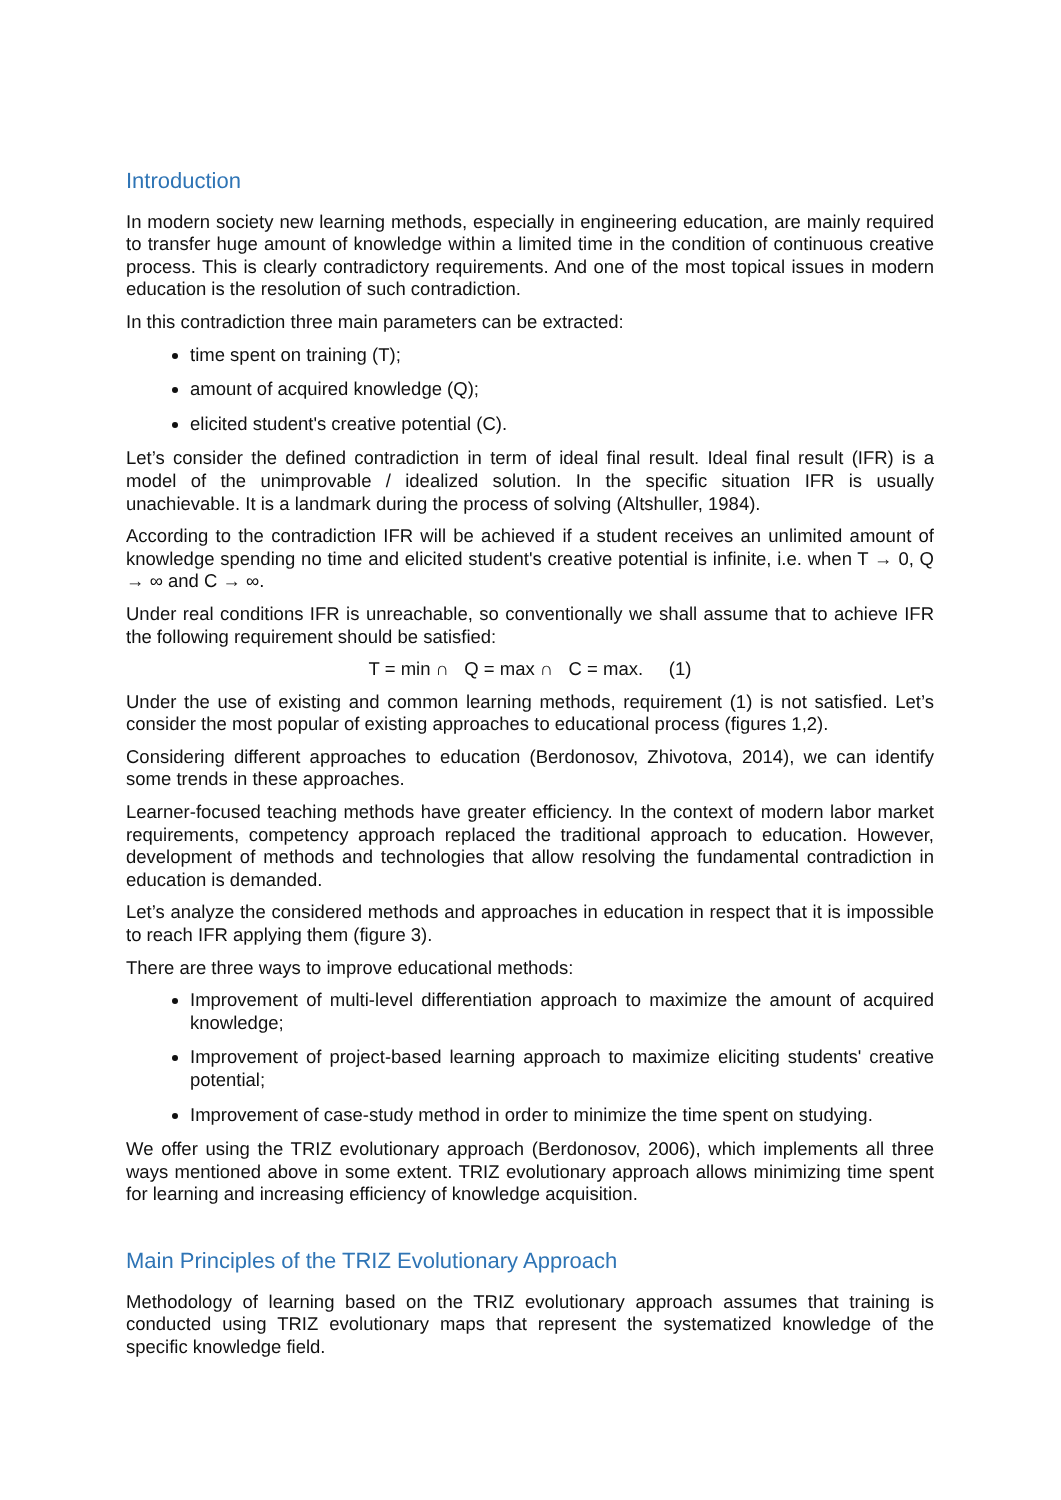Introduction
In modern society new learning methods, especially in engineering education, are mainly required to transfer huge amount of knowledge within a limited time in the condition of continuous creative process. This is clearly contradictory requirements. And one of the most topical issues in modern education is the resolution of such contradiction.
In this contradiction three main parameters can be extracted:
time spent on training (T);
amount of acquired knowledge (Q);
elicited student's creative potential (C).
Let’s consider the defined contradiction in term of ideal final result. Ideal final result (IFR) is a model of the unimprovable / idealized solution. In the specific situation IFR is usually unachievable. It is a landmark during the process of solving (Altshuller, 1984).
According to the contradiction IFR will be achieved if a student receives an unlimited amount of knowledge spending no time and elicited student's creative potential is infinite, i.e. when T → 0, Q → ∞ and C → ∞.
Under real conditions IFR is unreachable, so conventionally we shall assume that to achieve IFR the following requirement should be satisfied:
T = min ∩ Q = max ∩ C = max. (1)
Under the use of existing and common learning methods, requirement (1) is not satisfied. Let’s consider the most popular of existing approaches to educational process (figures 1,2).
Considering different approaches to education (Berdonosov, Zhivotova, 2014), we can identify some trends in these approaches.
Learner-focused teaching methods have greater efficiency. In the context of modern labor market requirements, competency approach replaced the traditional approach to education. However, development of methods and technologies that allow resolving the fundamental contradiction in education is demanded.
Let’s analyze the considered methods and approaches in education in respect that it is impossible to reach IFR applying them (figure 3).
There are three ways to improve educational methods:
Improvement of multi-level differentiation approach to maximize the amount of acquired knowledge;
Improvement of project-based learning approach to maximize eliciting students' creative potential;
Improvement of case-study method in order to minimize the time spent on studying.
We offer using the TRIZ evolutionary approach (Berdonosov, 2006), which implements all three ways mentioned above in some extent. TRIZ evolutionary approach allows minimizing time spent for learning and increasing efficiency of knowledge acquisition.
Main Principles of the TRIZ Evolutionary Approach
Methodology of learning based on the TRIZ evolutionary approach assumes that training is conducted using TRIZ evolutionary maps that represent the systematized knowledge of the specific knowledge field.